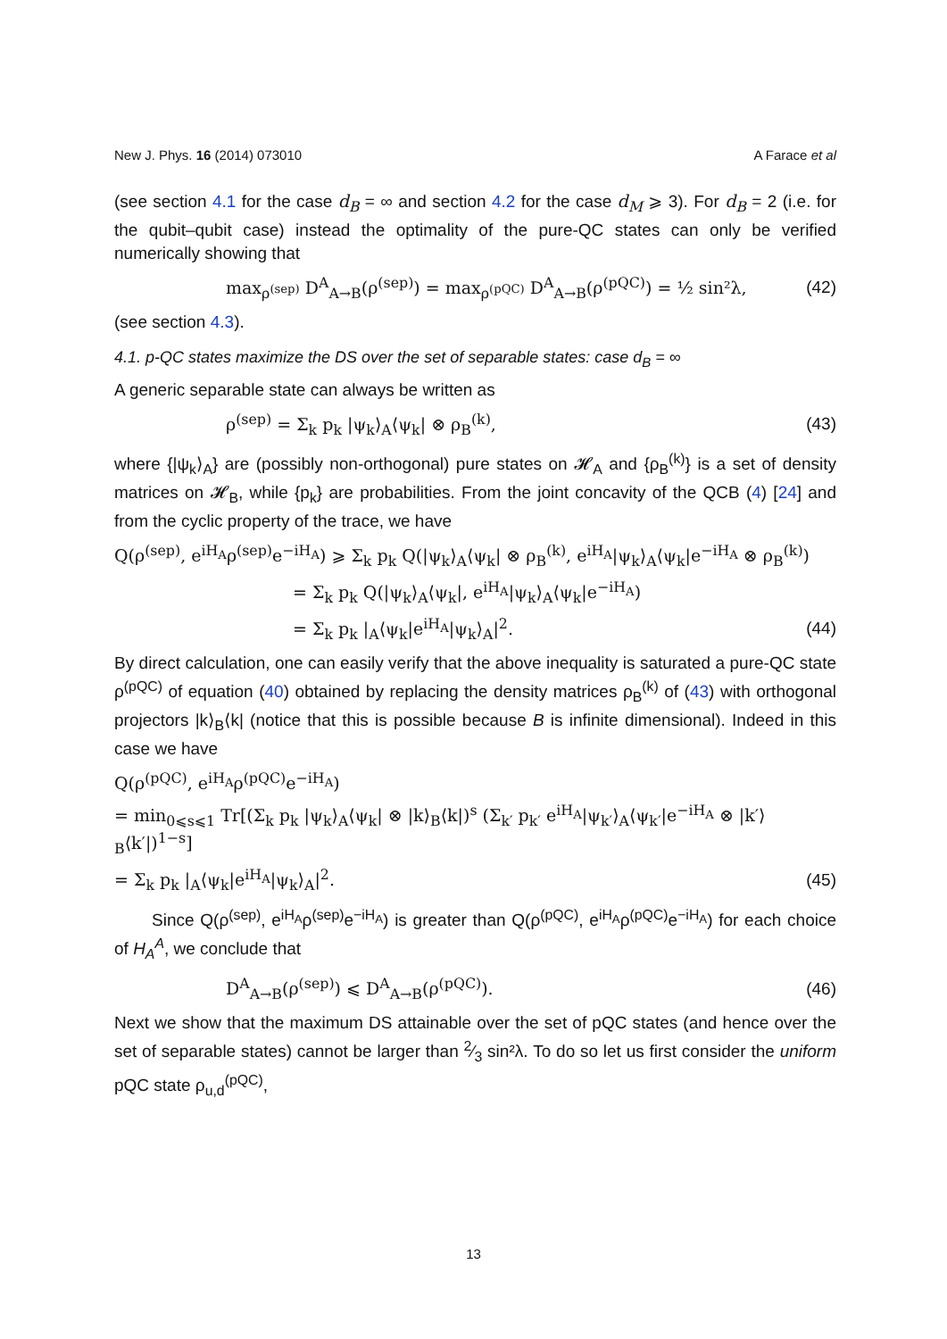New J. Phys. 16 (2014) 073010 A Farace et al
(see section 4.1 for the case d<sub>B</sub> = ∞ and section 4.2 for the case d<sub>M</sub> ⩾ 3). For d<sub>B</sub> = 2 (i.e. for the qubit–qubit case) instead the optimality of the pure-QC states can only be verified numerically showing that
max<sub>ρ<sup>(sep)</sup></sub> D<sup>A</sup><sub>A→B</sub>(ρ<sup>(sep)</sup>) = max<sub>ρ<sup>(pQC)</sup></sub> D<sup>A</sup><sub>A→B</sub>(ρ<sup>(pQC)</sup>) = ½ sin²λ, (42)
(see section 4.3).
4.1. p-QC states maximize the DS over the set of separable states: case d<sub>B</sub> = ∞
A generic separable state can always be written as
ρ<sup>(sep)</sup> = Σ<sub>k</sub> p<sub>k</sub> |ψ<sub>k</sub>⟩<sub>A</sub>⟨ψ<sub>k</sub>| ⊗ ρ<sub>B</sub><sup>(k)</sup>, (43)
where {|ψ<sub>k</sub>⟩<sub>A</sub>} are (possibly non-orthogonal) pure states on 𝓗<sub>A</sub> and {ρ<sub>B</sub><sup>(k)</sup>} is a set of density matrices on 𝓗<sub>B</sub>, while {p<sub>k</sub>} are probabilities. From the joint concavity of the QCB (4) [24] and from the cyclic property of the trace, we have
Q(ρ<sup>(sep)</sup>, e<sup>iH<sub>A</sub></sup>ρ<sup>(sep)</sup>e<sup>−iH<sub>A</sub></sup>) ⩾ Σ<sub>k</sub> p<sub>k</sub> Q(|ψ<sub>k</sub>⟩<sub>A</sub>⟨ψ<sub>k</sub>| ⊗ ρ<sub>B</sub><sup>(k)</sup>, e<sup>iH<sub>A</sub></sup>|ψ<sub>k</sub>⟩<sub>A</sub>⟨ψ<sub>k</sub>|e<sup>−iH<sub>A</sub></sup> ⊗ ρ<sub>B</sub><sup>(k)</sup>)
= Σ<sub>k</sub> p<sub>k</sub> Q(|ψ<sub>k</sub>⟩<sub>A</sub>⟨ψ<sub>k</sub>|, e<sup>iH<sub>A</sub></sup>|ψ<sub>k</sub>⟩<sub>A</sub>⟨ψ<sub>k</sub>|e<sup>−iH<sub>A</sub></sup>)
= Σ<sub>k</sub> p<sub>k</sub> |<sub>A</sub>⟨ψ<sub>k</sub>|e<sup>iH<sub>A</sub></sup>|ψ<sub>k</sub>⟩<sub>A</sub>|<sup>2</sup>. (44)
By direct calculation, one can easily verify that the above inequality is saturated a pure-QC state ρ<sup>(pQC)</sup> of equation (40) obtained by replacing the density matrices ρ<sub>B</sub><sup>(k)</sup> of (43) with orthogonal projectors |k⟩<sub>B</sub>⟨k| (notice that this is possible because B is infinite dimensional). Indeed in this case we have
Q(ρ<sup>(pQC)</sup>, e<sup>iH<sub>A</sub></sup>ρ<sup>(pQC)</sup>e<sup>−iH<sub>A</sub></sup>)
= min<sub>0⩽s⩽1</sub> Tr[(Σ<sub>k</sub> p<sub>k</sub> |ψ<sub>k</sub>⟩<sub>A</sub>⟨ψ<sub>k</sub>| ⊗ |k⟩<sub>B</sub>⟨k|)<sup>s</sup> (Σ<sub>k′</sub> p<sub>k′</sub> e<sup>iH<sub>A</sub></sup>|ψ<sub>k′</sub>⟩<sub>A</sub>⟨ψ<sub>k′</sub>|e<sup>−iH<sub>A</sub></sup> ⊗ |k′⟩<sub>B</sub>⟨k′|)<sup>1−s</sup>]
= Σ<sub>k</sub> p<sub>k</sub> |<sub>A</sub>⟨ψ<sub>k</sub>|e<sup>iH<sub>A</sub></sup>|ψ<sub>k</sub>⟩<sub>A</sub>|<sup>2</sup>. (45)
Since Q(ρ<sup>(sep)</sup>, e<sup>iH<sub>A</sub></sup>ρ<sup>(sep)</sup>e<sup>−iH<sub>A</sub></sup>) is greater than Q(ρ<sup>(pQC)</sup>, e<sup>iH<sub>A</sub></sup>ρ<sup>(pQC)</sup>e<sup>−iH<sub>A</sub></sup>) for each choice of H<sub>A</sub><sup>A</sup>, we conclude that
D<sup>A</sup><sub>A→B</sub>(ρ<sup>(sep)</sup>) ⩽ D<sup>A</sup><sub>A→B</sub>(ρ<sup>(pQC)</sup>). (46)
Next we show that the maximum DS attainable over the set of pQC states (and hence over the set of separable states) cannot be larger than 2⁄3 sin²λ. To do so let us first consider the uniform pQC state ρ<sub>u,d</sub><sup>(pQC)</sup>,
13